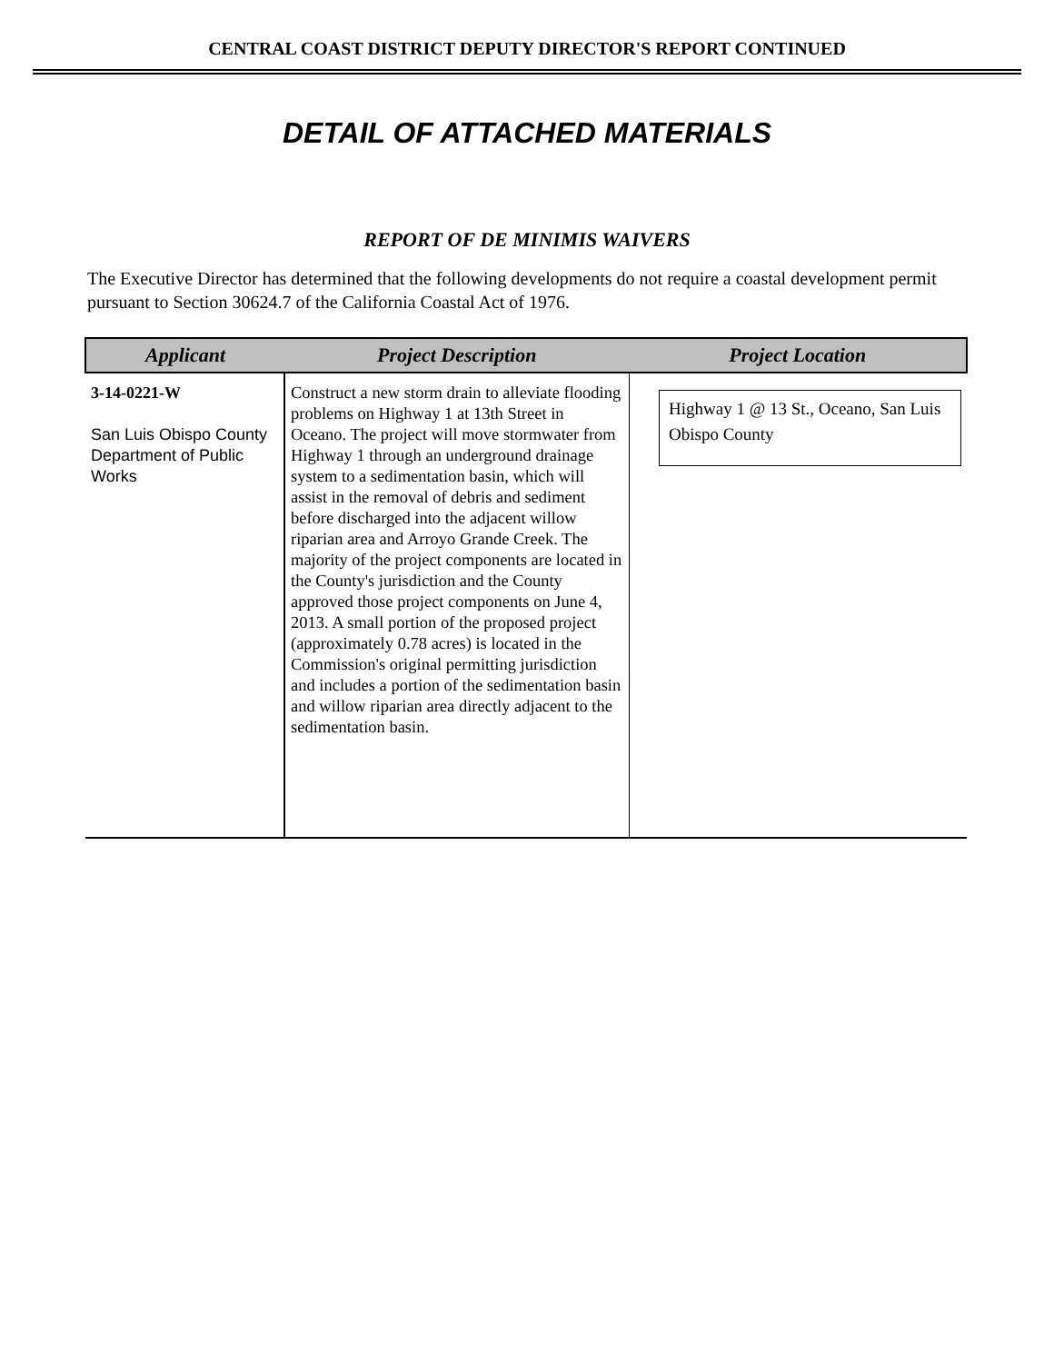CENTRAL COAST DISTRICT DEPUTY DIRECTOR'S REPORT CONTINUED
DETAIL OF ATTACHED MATERIALS
REPORT OF DE MINIMIS WAIVERS
The Executive Director has determined that the following developments do not require a coastal development permit pursuant to Section 30624.7 of the California Coastal Act of 1976.
| Applicant | Project Description | Project Location |
| --- | --- | --- |
| 3-14-0221-W San Luis Obispo County Department of Public Works | Construct a new storm drain to alleviate flooding problems on Highway 1 at 13th Street in Oceano. The project will move stormwater from Highway 1 through an underground drainage system to a sedimentation basin, which will assist in the removal of debris and sediment before discharged into the adjacent willow riparian area and Arroyo Grande Creek. The majority of the project components are located in the County's jurisdiction and the County approved those project components on June 4, 2013. A small portion of the proposed project (approximately 0.78 acres) is located in the Commission's original permitting jurisdiction and includes a portion of the sedimentation basin and willow riparian area directly adjacent to the sedimentation basin. | Highway 1 @ 13 St., Oceano, San Luis Obispo County |